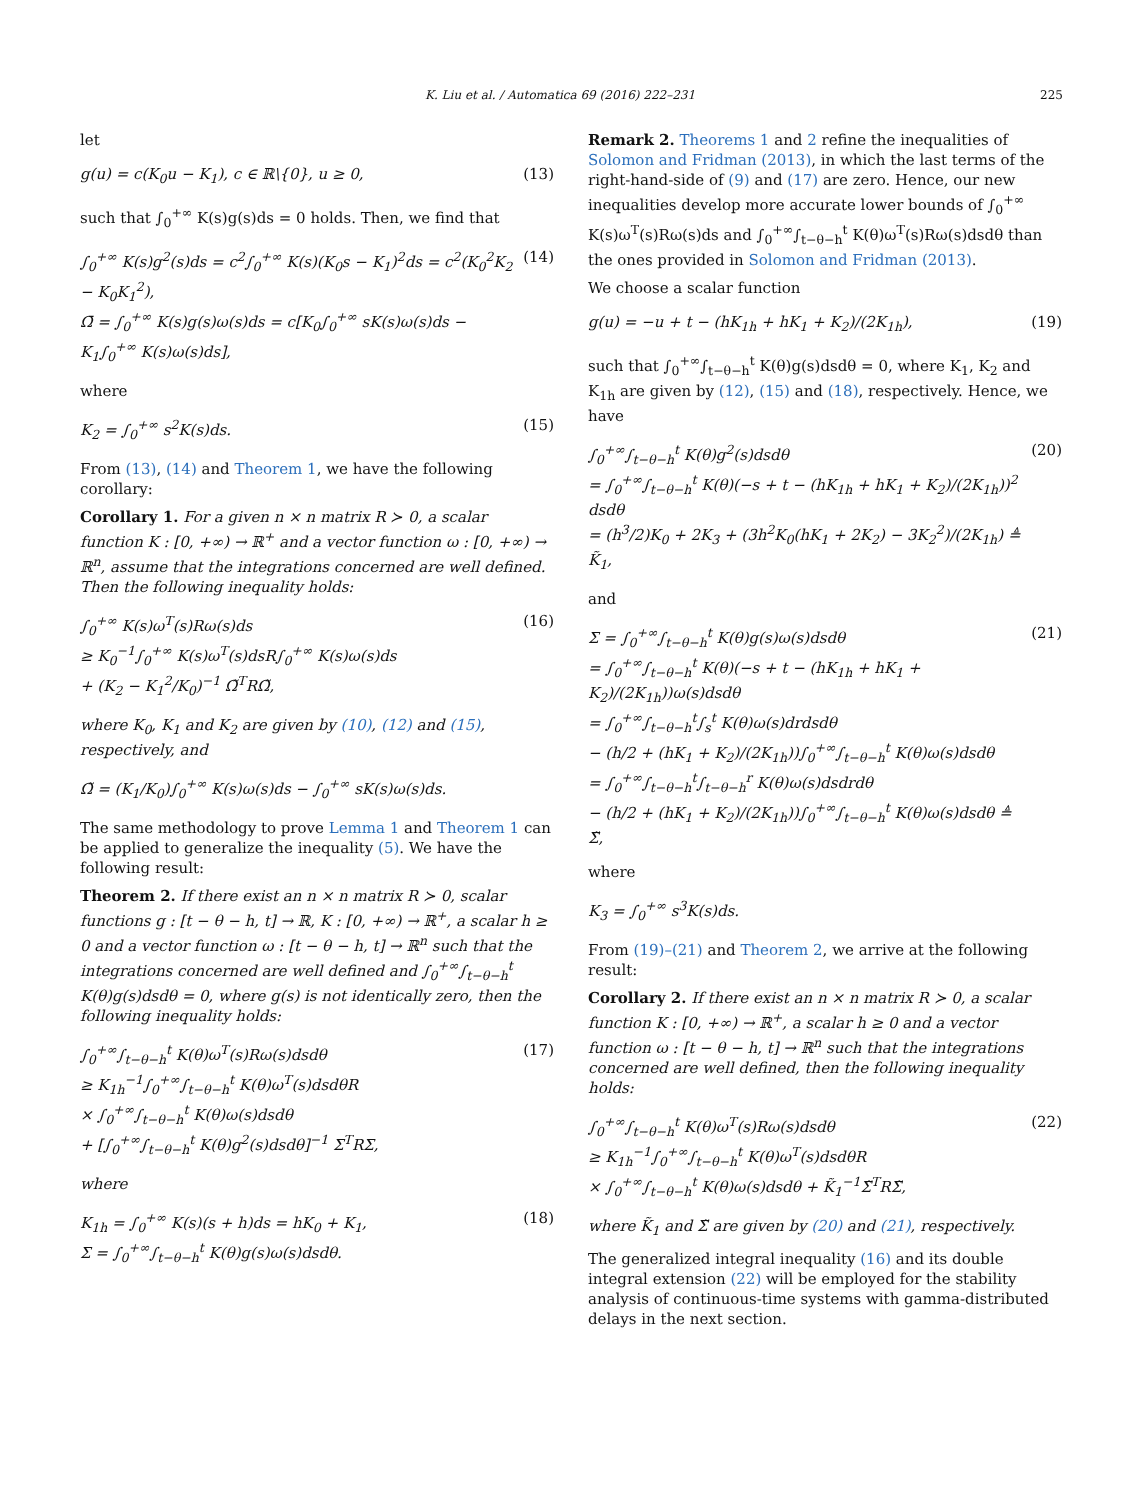K. Liu et al. / Automatica 69 (2016) 222–231 225
let
g(u) = c(K<sub>0</sub>u − K<sub>1</sub>), c ∈ ℝ\{0}, u ≥ 0, (13)
such that ∫<sub>0</sub><sup>+∞</sup> K(s)g(s)ds = 0 holds. Then, we find that
∫<sub>0</sub><sup>+∞</sup> K(s)g<sup>2</sup>(s)ds = c<sup>2</sup>∫<sub>0</sub><sup>+∞</sup> K(s)(K<sub>0</sub>s − K<sub>1</sub>)<sup>2</sup>ds = c<sup>2</sup>(K<sub>0</sub><sup>2</sup>K<sub>2</sub> − K<sub>0</sub>K<sub>1</sub><sup>2</sup>),
Ω̄ = ∫<sub>0</sub><sup>+∞</sup> K(s)g(s)ω(s)ds = c[K<sub>0</sub>∫<sub>0</sub><sup>+∞</sup> sK(s)ω(s)ds − K<sub>1</sub>∫<sub>0</sub><sup>+∞</sup> K(s)ω(s)ds], (14)
where
K<sub>2</sub> = ∫<sub>0</sub><sup>+∞</sup> s<sup>2</sup>K(s)ds. (15)
From (13), (14) and Theorem 1, we have the following corollary:
Corollary 1. For a given n × n matrix R ≻ 0, a scalar function K : [0, +∞) → ℝ<sup>+</sup> and a vector function ω : [0, +∞) → ℝ<sup>n</sup>, assume that the integrations concerned are well defined. Then the following inequality holds:
∫<sub>0</sub><sup>+∞</sup> K(s)ω<sup>T</sup>(s)Rω(s)ds
≥ K<sub>0</sub><sup>−1</sup>∫<sub>0</sub><sup>+∞</sup> K(s)ω<sup>T</sup>(s)dsR∫<sub>0</sub><sup>+∞</sup> K(s)ω(s)ds
+ (K<sub>2</sub> − K<sub>1</sub><sup>2</sup>/K<sub>0</sub>)<sup>−1</sup> Ω̃<sup>T</sup>RΩ̃, (16)
where K<sub>0</sub>, K<sub>1</sub> and K<sub>2</sub> are given by (10), (12) and (15), respectively, and
Ω̃ = (K<sub>1</sub>/K<sub>0</sub>)∫<sub>0</sub><sup>+∞</sup> K(s)ω(s)ds − ∫<sub>0</sub><sup>+∞</sup> sK(s)ω(s)ds.
The same methodology to prove Lemma 1 and Theorem 1 can be applied to generalize the inequality (5). We have the following result:
Theorem 2. If there exist an n × n matrix R ≻ 0, scalar functions g : [t − θ − h, t] → ℝ, K : [0, +∞) → ℝ<sup>+</sup>, a scalar h ≥ 0 and a vector function ω : [t − θ − h, t] → ℝ<sup>n</sup> such that the integrations concerned are well defined and ∫<sub>0</sub><sup>+∞</sup>∫<sub>t−θ−h</sub><sup>t</sup> K(θ)g(s)dsdθ = 0, where g(s) is not identically zero, then the following inequality holds:
∫<sub>0</sub><sup>+∞</sup>∫<sub>t−θ−h</sub><sup>t</sup> K(θ)ω<sup>T</sup>(s)Rω(s)dsdθ
≥ K<sub>1h</sub><sup>−1</sup>∫<sub>0</sub><sup>+∞</sup>∫<sub>t−θ−h</sub><sup>t</sup> K(θ)ω<sup>T</sup>(s)dsdθR
× ∫<sub>0</sub><sup>+∞</sup>∫<sub>t−θ−h</sub><sup>t</sup> K(θ)ω(s)dsdθ
+ [∫<sub>0</sub><sup>+∞</sup>∫<sub>t−θ−h</sub><sup>t</sup> K(θ)g<sup>2</sup>(s)dsdθ]<sup>−1</sup> Σ<sup>T</sup>RΣ, (17)
where
K<sub>1h</sub> = ∫<sub>0</sub><sup>+∞</sup> K(s)(s + h)ds = hK<sub>0</sub> + K<sub>1</sub>,
Σ = ∫<sub>0</sub><sup>+∞</sup>∫<sub>t−θ−h</sub><sup>t</sup> K(θ)g(s)ω(s)dsdθ. (18)
Remark 2. Theorems 1 and 2 refine the inequalities of Solomon and Fridman (2013), in which the last terms of the right-hand-side of (9) and (17) are zero. Hence, our new inequalities develop more accurate lower bounds of ∫<sub>0</sub><sup>+∞</sup> K(s)ω<sup>T</sup>(s)Rω(s)ds and ∫<sub>0</sub><sup>+∞</sup>∫<sub>t−θ−h</sub><sup>t</sup> K(θ)ω<sup>T</sup>(s)Rω(s)dsdθ than the ones provided in Solomon and Fridman (2013).
We choose a scalar function
g(u) = −u + t − (hK<sub>1h</sub> + hK<sub>1</sub> + K<sub>2</sub>)/(2K<sub>1h</sub>), (19)
such that ∫<sub>0</sub><sup>+∞</sup>∫<sub>t−θ−h</sub><sup>t</sup> K(θ)g(s)dsdθ = 0, where K<sub>1</sub>, K<sub>2</sub> and K<sub>1h</sub> are given by (12), (15) and (18), respectively. Hence, we have
∫<sub>0</sub><sup>+∞</sup>∫<sub>t−θ−h</sub><sup>t</sup> K(θ)g<sup>2</sup>(s)dsdθ
= ∫<sub>0</sub><sup>+∞</sup>∫<sub>t−θ−h</sub><sup>t</sup> K(θ)(−s + t − (hK<sub>1h</sub> + hK<sub>1</sub> + K<sub>2</sub>)/(2K<sub>1h</sub>))<sup>2</sup> dsdθ
= (h<sup>3</sup>/2)K<sub>0</sub> + 2K<sub>3</sub> + (3h<sup>2</sup>K<sub>0</sub>(hK<sub>1</sub> + 2K<sub>2</sub>) − 3K<sub>2</sub><sup>2</sup>)/(2K<sub>1h</sub>) ≜ K̃<sub>1</sub>, (20)
and
Σ = ∫<sub>0</sub><sup>+∞</sup>∫<sub>t−θ−h</sub><sup>t</sup> K(θ)g(s)ω(s)dsdθ
= ∫<sub>0</sub><sup>+∞</sup>∫<sub>t−θ−h</sub><sup>t</sup> K(θ)(−s + t − (hK<sub>1h</sub> + hK<sub>1</sub> + K<sub>2</sub>)/(2K<sub>1h</sub>))ω(s)dsdθ
= ∫<sub>0</sub><sup>+∞</sup>∫<sub>t−θ−h</sub><sup>t</sup>∫<sub>s</sub><sup>t</sup> K(θ)ω(s)drdsdθ
− (h/2 + (hK<sub>1</sub> + K<sub>2</sub>)/(2K<sub>1h</sub>))∫<sub>0</sub><sup>+∞</sup>∫<sub>t−θ−h</sub><sup>t</sup> K(θ)ω(s)dsdθ
= ∫<sub>0</sub><sup>+∞</sup>∫<sub>t−θ−h</sub><sup>t</sup>∫<sub>t−θ−h</sub><sup>r</sup> K(θ)ω(s)dsdrdθ
− (h/2 + (hK<sub>1</sub> + K<sub>2</sub>)/(2K<sub>1h</sub>))∫<sub>0</sub><sup>+∞</sup>∫<sub>t−θ−h</sub><sup>t</sup> K(θ)ω(s)dsdθ ≜ Σ̃, (21)
where
K<sub>3</sub> = ∫<sub>0</sub><sup>+∞</sup> s<sup>3</sup>K(s)ds.
From (19)–(21) and Theorem 2, we arrive at the following result:
Corollary 2. If there exist an n × n matrix R ≻ 0, a scalar function K : [0, +∞) → ℝ<sup>+</sup>, a scalar h ≥ 0 and a vector function ω : [t − θ − h, t] → ℝ<sup>n</sup> such that the integrations concerned are well defined, then the following inequality holds:
∫<sub>0</sub><sup>+∞</sup>∫<sub>t−θ−h</sub><sup>t</sup> K(θ)ω<sup>T</sup>(s)Rω(s)dsdθ
≥ K<sub>1h</sub><sup>−1</sup>∫<sub>0</sub><sup>+∞</sup>∫<sub>t−θ−h</sub><sup>t</sup> K(θ)ω<sup>T</sup>(s)dsdθR
× ∫<sub>0</sub><sup>+∞</sup>∫<sub>t−θ−h</sub><sup>t</sup> K(θ)ω(s)dsdθ + K̃<sub>1</sub><sup>−1</sup>Σ̃<sup>T</sup>RΣ̃, (22)
where K̃<sub>1</sub> and Σ̃ are given by (20) and (21), respectively.
The generalized integral inequality (16) and its double integral extension (22) will be employed for the stability analysis of continuous-time systems with gamma-distributed delays in the next section.